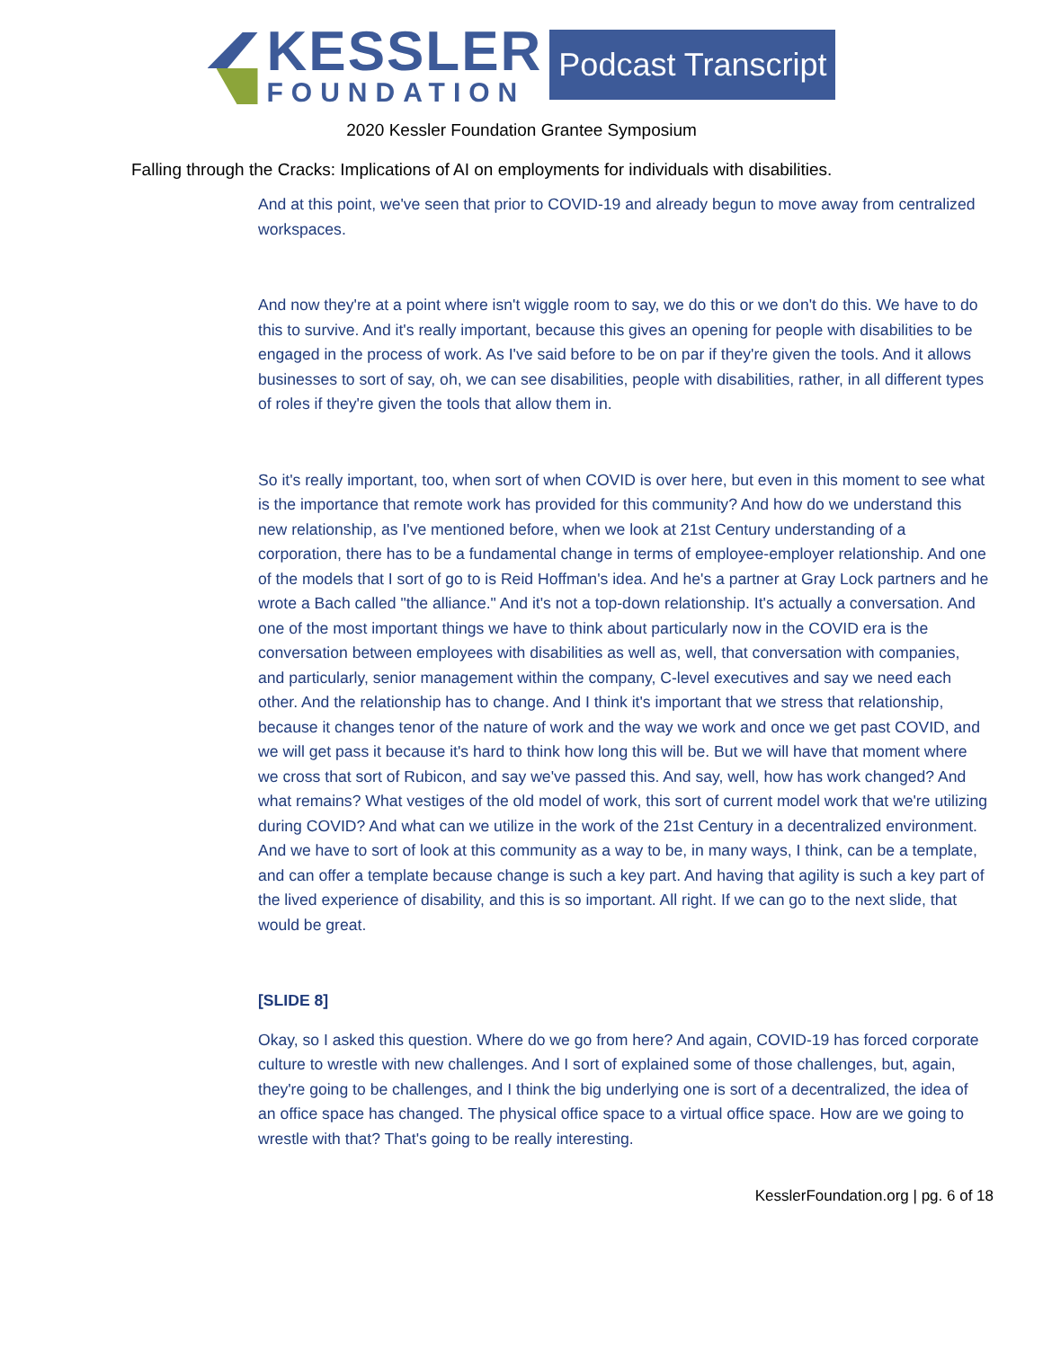KESSLER
FOUNDATION
Podcast Transcript
2020 Kessler Foundation Grantee Symposium
Falling through the Cracks: Implications of AI on employments for individuals with disabilities.
And at this point, we've seen that prior to COVID-19 and already begun to move away from centralized workspaces.
And now they're at a point where isn't wiggle room to say, we do this or we don't do this. We have to do this to survive. And it's really important, because this gives an opening for people with disabilities to be engaged in the process of work. As I've said before to be on par if they're given the tools. And it allows businesses to sort of say, oh, we can see disabilities, people with disabilities, rather, in all different types of roles if they're given the tools that allow them in.
So it's really important, too, when sort of when COVID is over here, but even in this moment to see what is the importance that remote work has provided for this community? And how do we understand this new relationship, as I've mentioned before, when we look at 21st Century understanding of a corporation, there has to be a fundamental change in terms of employee-employer relationship. And one of the models that I sort of go to is Reid Hoffman's idea. And he's a partner at Gray Lock partners and he wrote a Bach called "the alliance." And it's not a top-down relationship. It's actually a conversation. And one of the most important things we have to think about particularly now in the COVID era is the conversation between employees with disabilities as well as, well, that conversation with companies, and particularly, senior management within the company, C-level executives and say we need each other. And the relationship has to change. And I think it's important that we stress that relationship, because it changes tenor of the nature of work and the way we work and once we get past COVID, and we will get pass it because it's hard to think how long this will be. But we will have that moment where we cross that sort of Rubicon, and say we've passed this. And say, well, how has work changed? And what remains? What vestiges of the old model of work, this sort of current model work that we're utilizing during COVID? And what can we utilize in the work of the 21st Century in a decentralized environment. And we have to sort of look at this community as a way to be, in many ways, I think, can be a template, and can offer a template because change is such a key part. And having that agility is such a key part of the lived experience of disability, and this is so important. All right. If we can go to the next slide, that would be great.
[SLIDE 8]
Okay, so I asked this question. Where do we go from here? And again, COVID-19 has forced corporate culture to wrestle with new challenges. And I sort of explained some of those challenges, but, again, they're going to be challenges, and I think the big underlying one is sort of a decentralized, the idea of an office space has changed. The physical office space to a virtual office space. How are we going to wrestle with that? That's going to be really interesting.
KesslerFoundation.org | pg. 6 of 18